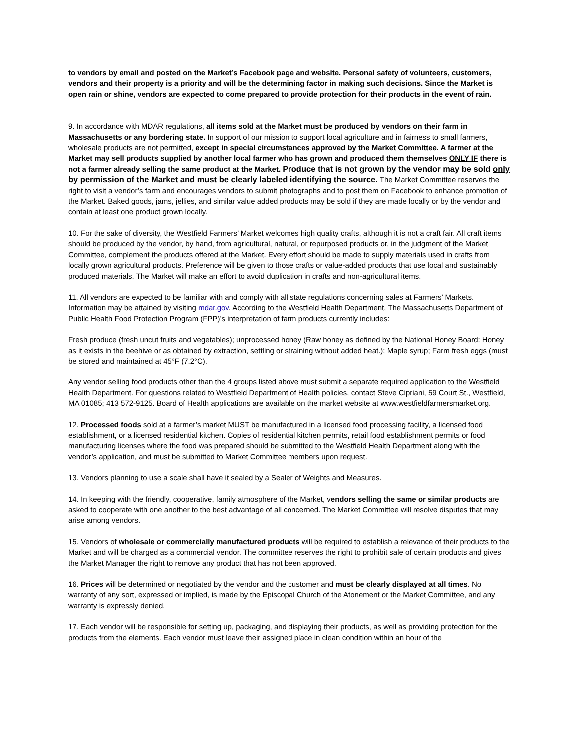to vendors by email and posted on the Market’s Facebook page and website. Personal safety of volunteers, customers, vendors and their property is a priority and will be the determining factor in making such decisions. Since the Market is open rain or shine, vendors are expected to come prepared to provide protection for their products in the event of rain.
9. In accordance with MDAR regulations, all items sold at the Market must be produced by vendors on their farm in Massachusetts or any bordering state. In support of our mission to support local agriculture and in fairness to small farmers, wholesale products are not permitted, except in special circumstances approved by the Market Committee. A farmer at the Market may sell products supplied by another local farmer who has grown and produced them themselves ONLY IF there is not a farmer already selling the same product at the Market. Produce that is not grown by the vendor may be sold only by permission of the Market and must be clearly labeled identifying the source. The Market Committee reserves the right to visit a vendor’s farm and encourages vendors to submit photographs and to post them on Facebook to enhance promotion of the Market. Baked goods, jams, jellies, and similar value added products may be sold if they are made locally or by the vendor and contain at least one product grown locally.
10. For the sake of diversity, the Westfield Farmers’ Market welcomes high quality crafts, although it is not a craft fair. All craft items should be produced by the vendor, by hand, from agricultural, natural, or repurposed products or, in the judgment of the Market Committee, complement the products offered at the Market. Every effort should be made to supply materials used in crafts from locally grown agricultural products. Preference will be given to those crafts or value-added products that use local and sustainably produced materials. The Market will make an effort to avoid duplication in crafts and non-agricultural items.
11. All vendors are expected to be familiar with and comply with all state regulations concerning sales at Farmers’ Markets. Information may be attained by visiting mdar.gov. According to the Westfield Health Department, The Massachusetts Department of Public Health Food Protection Program (FPP)’s interpretation of farm products currently includes:
Fresh produce (fresh uncut fruits and vegetables); unprocessed honey (Raw honey as defined by the National Honey Board: Honey as it exists in the beehive or as obtained by extraction, settling or straining without added heat.); Maple syrup; Farm fresh eggs (must be stored and maintained at 45°F (7.2°C).
Any vendor selling food products other than the 4 groups listed above must submit a separate required application to the Westfield Health Department. For questions related to Westfield Department of Health policies, contact Steve Cipriani, 59 Court St., Westfield, MA 01085; 413 572-9125. Board of Health applications are available on the market website at www.westfieldfarmersmarket.org.
12. Processed foods sold at a farmer’s market MUST be manufactured in a licensed food processing facility, a licensed food establishment, or a licensed residential kitchen. Copies of residential kitchen permits, retail food establishment permits or food manufacturing licenses where the food was prepared should be submitted to the Westfield Health Department along with the vendor’s application, and must be submitted to Market Committee members upon request.
13. Vendors planning to use a scale shall have it sealed by a Sealer of Weights and Measures.
14. In keeping with the friendly, cooperative, family atmosphere of the Market, vendors selling the same or similar products are asked to cooperate with one another to the best advantage of all concerned. The Market Committee will resolve disputes that may arise among vendors.
15. Vendors of wholesale or commercially manufactured products will be required to establish a relevance of their products to the Market and will be charged as a commercial vendor. The committee reserves the right to prohibit sale of certain products and gives the Market Manager the right to remove any product that has not been approved.
16. Prices will be determined or negotiated by the vendor and the customer and must be clearly displayed at all times. No warranty of any sort, expressed or implied, is made by the Episcopal Church of the Atonement or the Market Committee, and any warranty is expressly denied.
17. Each vendor will be responsible for setting up, packaging, and displaying their products, as well as providing protection for the products from the elements. Each vendor must leave their assigned place in clean condition within an hour of the